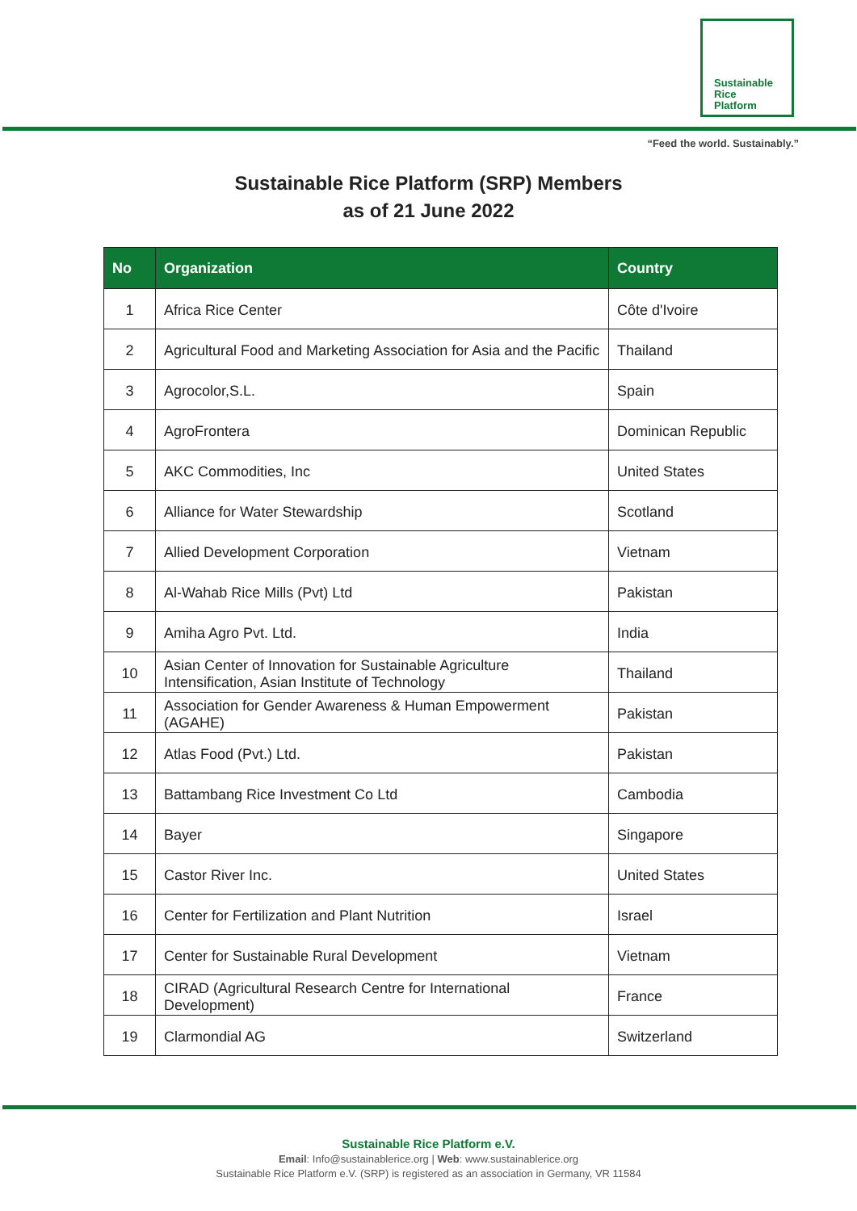Sustainable
Rice
Platform
“Feed the world. Sustainably.”
Sustainable Rice Platform (SRP) Members
as of 21 June 2022
| No | Organization | Country |
| --- | --- | --- |
| 1 | Africa Rice Center | Côte d'Ivoire |
| 2 | Agricultural Food and Marketing Association for Asia and the Pacific | Thailand |
| 3 | Agrocolor,S.L. | Spain |
| 4 | AgroFrontera | Dominican Republic |
| 5 | AKC Commodities, Inc | United States |
| 6 | Alliance for Water Stewardship | Scotland |
| 7 | Allied Development Corporation | Vietnam |
| 8 | Al-Wahab Rice Mills (Pvt) Ltd | Pakistan |
| 9 | Amiha Agro Pvt. Ltd. | India |
| 10 | Asian Center of Innovation for Sustainable Agriculture Intensification, Asian Institute of Technology | Thailand |
| 11 | Association for Gender Awareness & Human Empowerment (AGAHE) | Pakistan |
| 12 | Atlas Food (Pvt.) Ltd. | Pakistan |
| 13 | Battambang Rice Investment Co Ltd | Cambodia |
| 14 | Bayer | Singapore |
| 15 | Castor River Inc. | United States |
| 16 | Center for Fertilization and Plant Nutrition | Israel |
| 17 | Center for Sustainable Rural Development | Vietnam |
| 18 | CIRAD (Agricultural Research Centre for International Development) | France |
| 19 | Clarmondial AG | Switzerland |
Sustainable Rice Platform e.V.
Email: Info@sustainablerice.org | Web: www.sustainablerice.org
Sustainable Rice Platform e.V. (SRP) is registered as an association in Germany, VR 11584